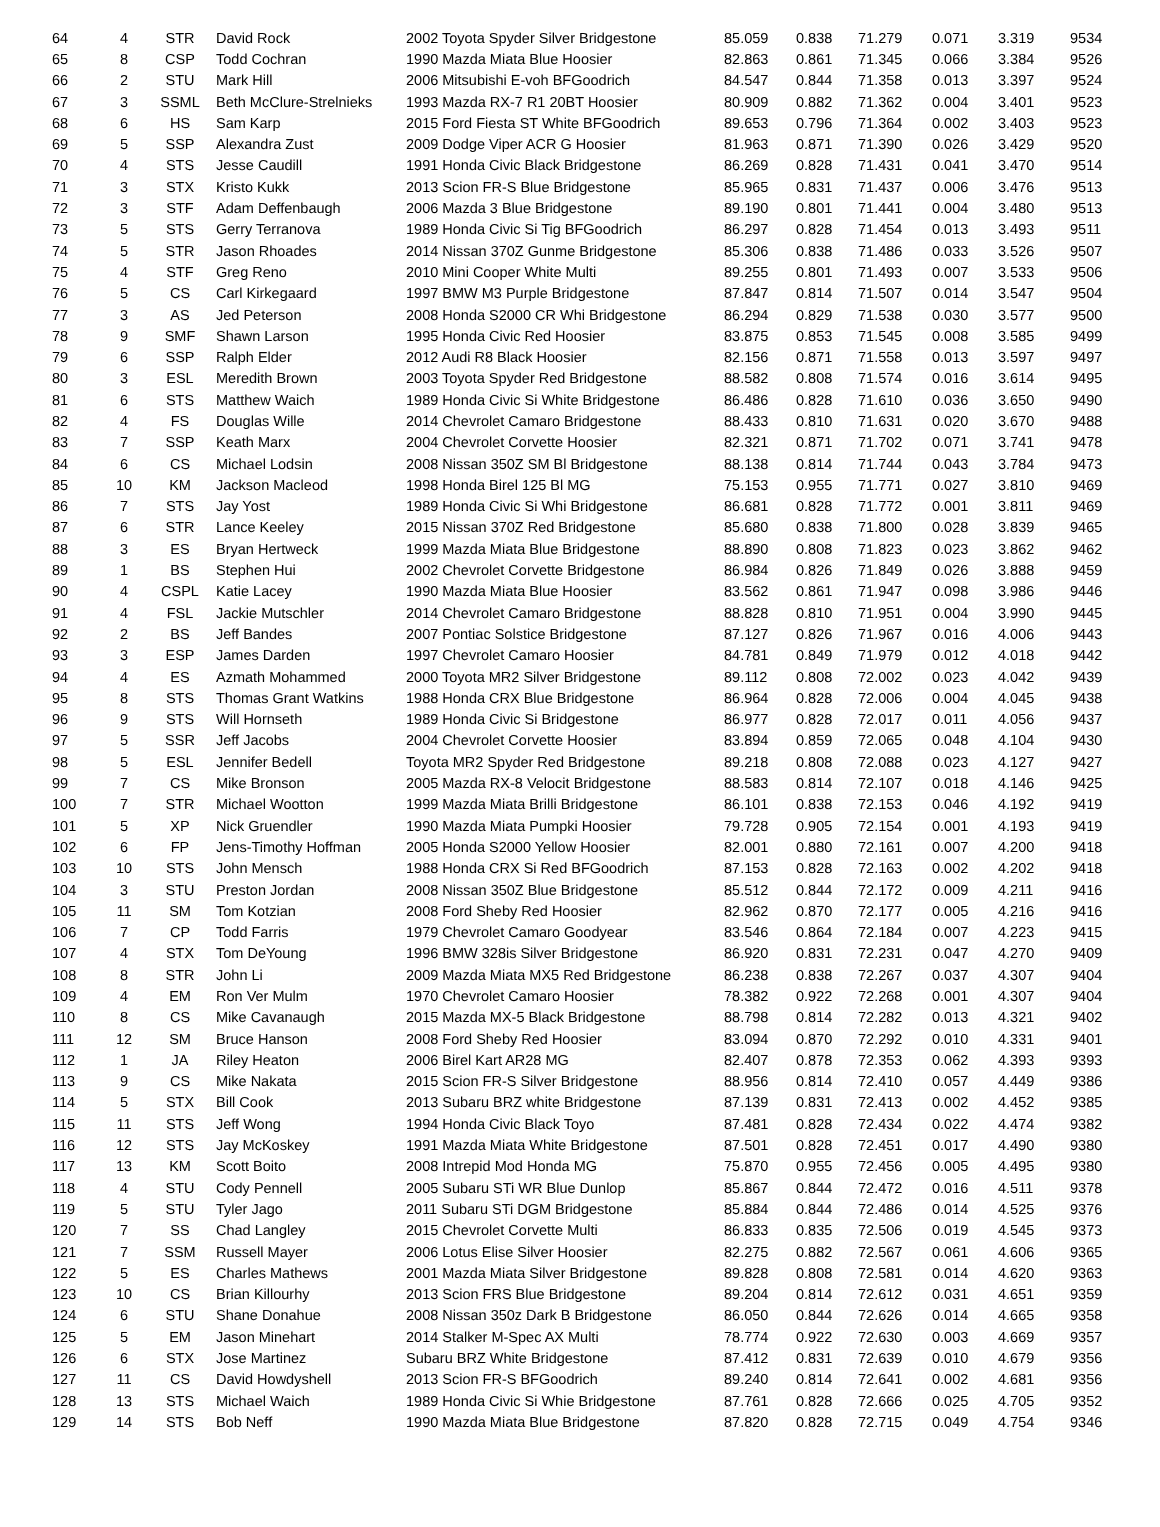| 64 | 4 | STR | David Rock | 2002 Toyota Spyder Silver Bridgestone | 85.059 | 0.838 | 71.279 | 0.071 | 3.319 | 9534 |
| 65 | 8 | CSP | Todd Cochran | 1990 Mazda Miata Blue Hoosier | 82.863 | 0.861 | 71.345 | 0.066 | 3.384 | 9526 |
| 66 | 2 | STU | Mark Hill | 2006 Mitsubishi E-voh BFGoodrich | 84.547 | 0.844 | 71.358 | 0.013 | 3.397 | 9524 |
| 67 | 3 | SSML | Beth McClure-Strelnieks | 1993 Mazda RX-7 R1 20BT Hoosier | 80.909 | 0.882 | 71.362 | 0.004 | 3.401 | 9523 |
| 68 | 6 | HS | Sam Karp | 2015 Ford Fiesta ST White BFGoodrich | 89.653 | 0.796 | 71.364 | 0.002 | 3.403 | 9523 |
| 69 | 5 | SSP | Alexandra Zust | 2009 Dodge Viper ACR G Hoosier | 81.963 | 0.871 | 71.390 | 0.026 | 3.429 | 9520 |
| 70 | 4 | STS | Jesse Caudill | 1991 Honda Civic Black Bridgestone | 86.269 | 0.828 | 71.431 | 0.041 | 3.470 | 9514 |
| 71 | 3 | STX | Kristo Kukk | 2013 Scion FR-S Blue Bridgestone | 85.965 | 0.831 | 71.437 | 0.006 | 3.476 | 9513 |
| 72 | 3 | STF | Adam Deffenbaugh | 2006 Mazda 3 Blue Bridgestone | 89.190 | 0.801 | 71.441 | 0.004 | 3.480 | 9513 |
| 73 | 5 | STS | Gerry Terranova | 1989 Honda Civic Si Tig BFGoodrich | 86.297 | 0.828 | 71.454 | 0.013 | 3.493 | 9511 |
| 74 | 5 | STR | Jason Rhoades | 2014 Nissan 370Z Gunme Bridgestone | 85.306 | 0.838 | 71.486 | 0.033 | 3.526 | 9507 |
| 75 | 4 | STF | Greg Reno | 2010 Mini Cooper White Multi | 89.255 | 0.801 | 71.493 | 0.007 | 3.533 | 9506 |
| 76 | 5 | CS | Carl Kirkegaard | 1997 BMW M3 Purple Bridgestone | 87.847 | 0.814 | 71.507 | 0.014 | 3.547 | 9504 |
| 77 | 3 | AS | Jed Peterson | 2008 Honda S2000 CR Whi Bridgestone | 86.294 | 0.829 | 71.538 | 0.030 | 3.577 | 9500 |
| 78 | 9 | SMF | Shawn Larson | 1995 Honda Civic Red Hoosier | 83.875 | 0.853 | 71.545 | 0.008 | 3.585 | 9499 |
| 79 | 6 | SSP | Ralph Elder | 2012 Audi R8 Black Hoosier | 82.156 | 0.871 | 71.558 | 0.013 | 3.597 | 9497 |
| 80 | 3 | ESL | Meredith Brown | 2003 Toyota Spyder Red Bridgestone | 88.582 | 0.808 | 71.574 | 0.016 | 3.614 | 9495 |
| 81 | 6 | STS | Matthew Waich | 1989 Honda Civic Si White Bridgestone | 86.486 | 0.828 | 71.610 | 0.036 | 3.650 | 9490 |
| 82 | 4 | FS | Douglas Wille | 2014 Chevrolet Camaro Bridgestone | 88.433 | 0.810 | 71.631 | 0.020 | 3.670 | 9488 |
| 83 | 7 | SSP | Keath Marx | 2004 Chevrolet Corvette Hoosier | 82.321 | 0.871 | 71.702 | 0.071 | 3.741 | 9478 |
| 84 | 6 | CS | Michael Lodsin | 2008 Nissan 350Z SM Bl Bridgestone | 88.138 | 0.814 | 71.744 | 0.043 | 3.784 | 9473 |
| 85 | 10 | KM | Jackson Macleod | 1998 Honda Birel 125 Bl MG | 75.153 | 0.955 | 71.771 | 0.027 | 3.810 | 9469 |
| 86 | 7 | STS | Jay Yost | 1989 Honda Civic Si Whi Bridgestone | 86.681 | 0.828 | 71.772 | 0.001 | 3.811 | 9469 |
| 87 | 6 | STR | Lance Keeley | 2015 Nissan 370Z Red Bridgestone | 85.680 | 0.838 | 71.800 | 0.028 | 3.839 | 9465 |
| 88 | 3 | ES | Bryan Hertweck | 1999 Mazda Miata Blue Bridgestone | 88.890 | 0.808 | 71.823 | 0.023 | 3.862 | 9462 |
| 89 | 1 | BS | Stephen Hui | 2002 Chevrolet Corvette Bridgestone | 86.984 | 0.826 | 71.849 | 0.026 | 3.888 | 9459 |
| 90 | 4 | CSPL | Katie Lacey | 1990 Mazda Miata Blue Hoosier | 83.562 | 0.861 | 71.947 | 0.098 | 3.986 | 9446 |
| 91 | 4 | FSL | Jackie Mutschler | 2014 Chevrolet Camaro Bridgestone | 88.828 | 0.810 | 71.951 | 0.004 | 3.990 | 9445 |
| 92 | 2 | BS | Jeff Bandes | 2007 Pontiac Solstice Bridgestone | 87.127 | 0.826 | 71.967 | 0.016 | 4.006 | 9443 |
| 93 | 3 | ESP | James Darden | 1997 Chevrolet Camaro Hoosier | 84.781 | 0.849 | 71.979 | 0.012 | 4.018 | 9442 |
| 94 | 4 | ES | Azmath Mohammed | 2000 Toyota MR2 Silver Bridgestone | 89.112 | 0.808 | 72.002 | 0.023 | 4.042 | 9439 |
| 95 | 8 | STS | Thomas Grant Watkins | 1988 Honda CRX Blue Bridgestone | 86.964 | 0.828 | 72.006 | 0.004 | 4.045 | 9438 |
| 96 | 9 | STS | Will Hornseth | 1989 Honda Civic Si Bridgestone | 86.977 | 0.828 | 72.017 | 0.011 | 4.056 | 9437 |
| 97 | 5 | SSR | Jeff Jacobs | 2004 Chevrolet Corvette Hoosier | 83.894 | 0.859 | 72.065 | 0.048 | 4.104 | 9430 |
| 98 | 5 | ESL | Jennifer Bedell | Toyota MR2 Spyder Red Bridgestone | 89.218 | 0.808 | 72.088 | 0.023 | 4.127 | 9427 |
| 99 | 7 | CS | Mike Bronson | 2005 Mazda RX-8 Velocit Bridgestone | 88.583 | 0.814 | 72.107 | 0.018 | 4.146 | 9425 |
| 100 | 7 | STR | Michael Wootton | 1999 Mazda Miata Brilli Bridgestone | 86.101 | 0.838 | 72.153 | 0.046 | 4.192 | 9419 |
| 101 | 5 | XP | Nick Gruendler | 1990 Mazda Miata Pumpki Hoosier | 79.728 | 0.905 | 72.154 | 0.001 | 4.193 | 9419 |
| 102 | 6 | FP | Jens-Timothy Hoffman | 2005 Honda S2000 Yellow Hoosier | 82.001 | 0.880 | 72.161 | 0.007 | 4.200 | 9418 |
| 103 | 10 | STS | John Mensch | 1988 Honda CRX Si Red BFGoodrich | 87.153 | 0.828 | 72.163 | 0.002 | 4.202 | 9418 |
| 104 | 3 | STU | Preston Jordan | 2008 Nissan 350Z Blue Bridgestone | 85.512 | 0.844 | 72.172 | 0.009 | 4.211 | 9416 |
| 105 | 11 | SM | Tom Kotzian | 2008 Ford Sheby Red Hoosier | 82.962 | 0.870 | 72.177 | 0.005 | 4.216 | 9416 |
| 106 | 7 | CP | Todd Farris | 1979 Chevrolet Camaro Goodyear | 83.546 | 0.864 | 72.184 | 0.007 | 4.223 | 9415 |
| 107 | 4 | STX | Tom DeYoung | 1996 BMW 328is Silver Bridgestone | 86.920 | 0.831 | 72.231 | 0.047 | 4.270 | 9409 |
| 108 | 8 | STR | John Li | 2009 Mazda Miata MX5 Red Bridgestone | 86.238 | 0.838 | 72.267 | 0.037 | 4.307 | 9404 |
| 109 | 4 | EM | Ron Ver Mulm | 1970 Chevrolet Camaro Hoosier | 78.382 | 0.922 | 72.268 | 0.001 | 4.307 | 9404 |
| 110 | 8 | CS | Mike Cavanaugh | 2015 Mazda MX-5 Black Bridgestone | 88.798 | 0.814 | 72.282 | 0.013 | 4.321 | 9402 |
| 111 | 12 | SM | Bruce Hanson | 2008 Ford Sheby Red Hoosier | 83.094 | 0.870 | 72.292 | 0.010 | 4.331 | 9401 |
| 112 | 1 | JA | Riley Heaton | 2006 Birel Kart AR28 MG | 82.407 | 0.878 | 72.353 | 0.062 | 4.393 | 9393 |
| 113 | 9 | CS | Mike Nakata | 2015 Scion FR-S Silver Bridgestone | 88.956 | 0.814 | 72.410 | 0.057 | 4.449 | 9386 |
| 114 | 5 | STX | Bill Cook | 2013 Subaru BRZ white Bridgestone | 87.139 | 0.831 | 72.413 | 0.002 | 4.452 | 9385 |
| 115 | 11 | STS | Jeff Wong | 1994 Honda Civic Black Toyo | 87.481 | 0.828 | 72.434 | 0.022 | 4.474 | 9382 |
| 116 | 12 | STS | Jay McKoskey | 1991 Mazda Miata White Bridgestone | 87.501 | 0.828 | 72.451 | 0.017 | 4.490 | 9380 |
| 117 | 13 | KM | Scott Boito | 2008 Intrepid Mod Honda MG | 75.870 | 0.955 | 72.456 | 0.005 | 4.495 | 9380 |
| 118 | 4 | STU | Cody Pennell | 2005 Subaru STi WR Blue Dunlop | 85.867 | 0.844 | 72.472 | 0.016 | 4.511 | 9378 |
| 119 | 5 | STU | Tyler Jago | 2011 Subaru STi DGM Bridgestone | 85.884 | 0.844 | 72.486 | 0.014 | 4.525 | 9376 |
| 120 | 7 | SS | Chad Langley | 2015 Chevrolet Corvette Multi | 86.833 | 0.835 | 72.506 | 0.019 | 4.545 | 9373 |
| 121 | 7 | SSM | Russell Mayer | 2006 Lotus Elise Silver Hoosier | 82.275 | 0.882 | 72.567 | 0.061 | 4.606 | 9365 |
| 122 | 5 | ES | Charles Mathews | 2001 Mazda Miata Silver Bridgestone | 89.828 | 0.808 | 72.581 | 0.014 | 4.620 | 9363 |
| 123 | 10 | CS | Brian Killourhy | 2013 Scion FRS Blue Bridgestone | 89.204 | 0.814 | 72.612 | 0.031 | 4.651 | 9359 |
| 124 | 6 | STU | Shane Donahue | 2008 Nissan 350z Dark B Bridgestone | 86.050 | 0.844 | 72.626 | 0.014 | 4.665 | 9358 |
| 125 | 5 | EM | Jason Minehart | 2014 Stalker M-Spec AX Multi | 78.774 | 0.922 | 72.630 | 0.003 | 4.669 | 9357 |
| 126 | 6 | STX | Jose Martinez | Subaru BRZ White Bridgestone | 87.412 | 0.831 | 72.639 | 0.010 | 4.679 | 9356 |
| 127 | 11 | CS | David Howdyshell | 2013 Scion FR-S BFGoodrich | 89.240 | 0.814 | 72.641 | 0.002 | 4.681 | 9356 |
| 128 | 13 | STS | Michael Waich | 1989 Honda Civic Si Whie Bridgestone | 87.761 | 0.828 | 72.666 | 0.025 | 4.705 | 9352 |
| 129 | 14 | STS | Bob Neff | 1990 Mazda Miata Blue Bridgestone | 87.820 | 0.828 | 72.715 | 0.049 | 4.754 | 9346 |